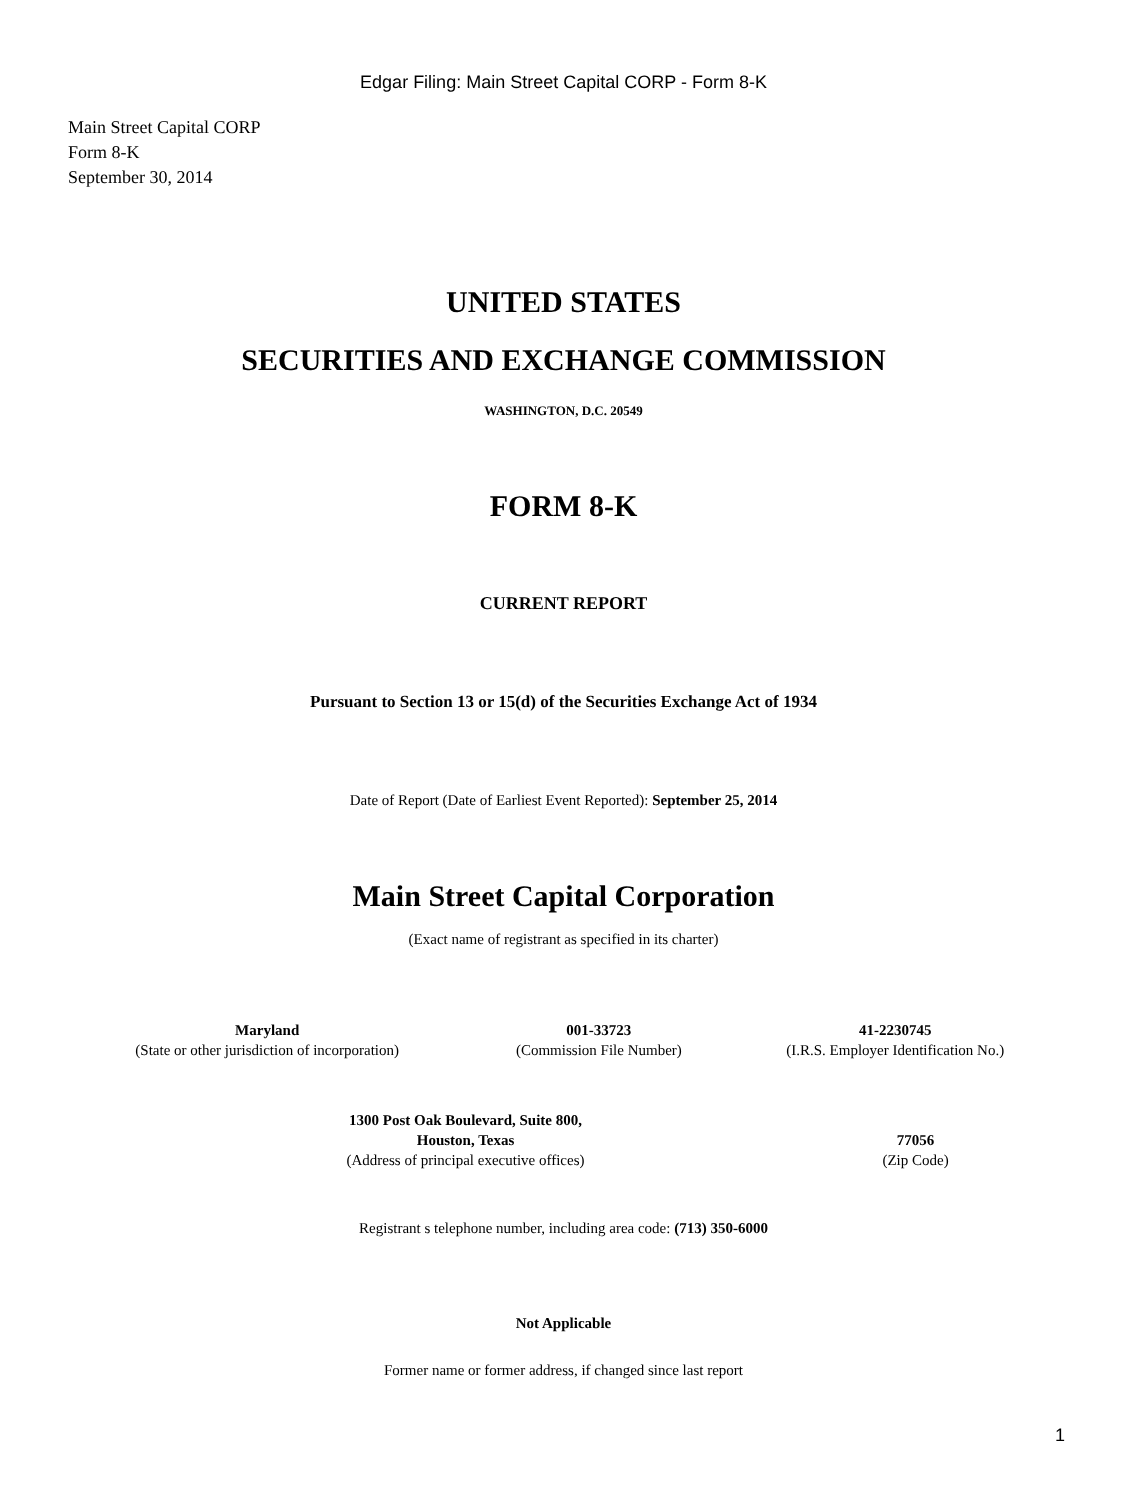Edgar Filing: Main Street Capital CORP - Form 8-K
Main Street Capital CORP
Form 8-K
September 30, 2014
UNITED STATES
SECURITIES AND EXCHANGE COMMISSION
WASHINGTON, D.C. 20549
FORM 8-K
CURRENT REPORT
Pursuant to Section 13 or 15(d) of the Securities Exchange Act of 1934
Date of Report (Date of Earliest Event Reported): September 25, 2014
Main Street Capital Corporation
(Exact name of registrant as specified in its charter)
| Maryland (State or other jurisdiction of incorporation) | 001-33723 (Commission File Number) | 41-2230745 (I.R.S. Employer Identification No.) |
| 1300 Post Oak Boulevard, Suite 800, Houston, Texas (Address of principal executive offices) | 77056 (Zip Code) |
Registrant s telephone number, including area code: (713) 350-6000
Not Applicable
Former name or former address, if changed since last report
1